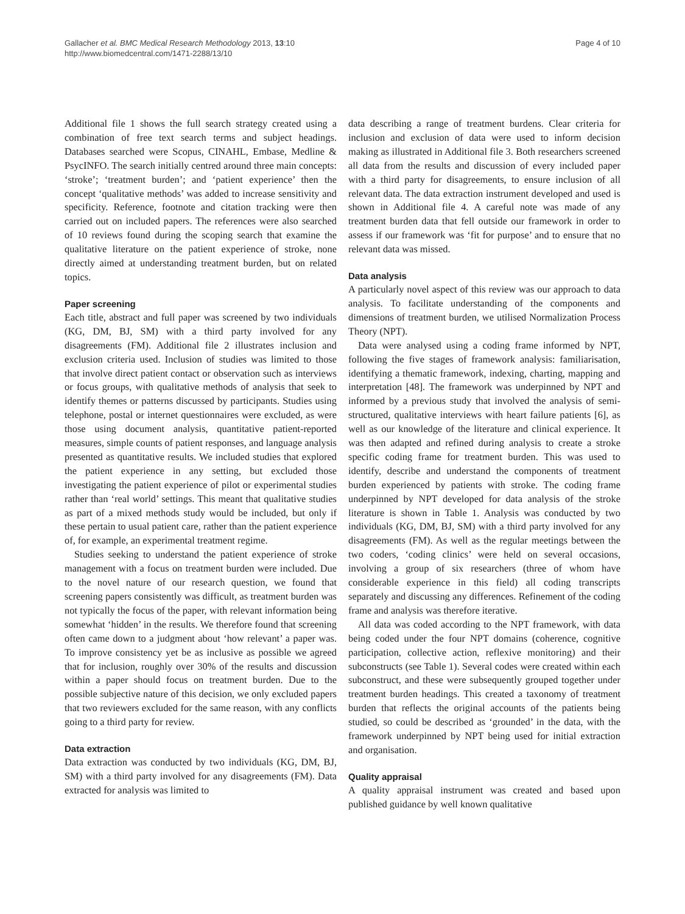Gallacher et al. BMC Medical Research Methodology 2013, 13:10
http://www.biomedcentral.com/1471-2288/13/10
Page 4 of 10
Additional file 1 shows the full search strategy created using a combination of free text search terms and subject headings. Databases searched were Scopus, CINAHL, Embase, Medline & PsycINFO. The search initially centred around three main concepts: ‘stroke’; ‘treatment burden’; and ‘patient experience’ then the concept ‘qualitative methods’ was added to increase sensitivity and specificity. Reference, footnote and citation tracking were then carried out on included papers. The references were also searched of 10 reviews found during the scoping search that examine the qualitative literature on the patient experience of stroke, none directly aimed at understanding treatment burden, but on related topics.
Paper screening
Each title, abstract and full paper was screened by two individuals (KG, DM, BJ, SM) with a third party involved for any disagreements (FM). Additional file 2 illustrates inclusion and exclusion criteria used. Inclusion of studies was limited to those that involve direct patient contact or observation such as interviews or focus groups, with qualitative methods of analysis that seek to identify themes or patterns discussed by participants. Studies using telephone, postal or internet questionnaires were excluded, as were those using document analysis, quantitative patient-reported measures, simple counts of patient responses, and language analysis presented as quantitative results. We included studies that explored the patient experience in any setting, but excluded those investigating the patient experience of pilot or experimental studies rather than ‘real world’ settings. This meant that qualitative studies as part of a mixed methods study would be included, but only if these pertain to usual patient care, rather than the patient experience of, for example, an experimental treatment regime.
Studies seeking to understand the patient experience of stroke management with a focus on treatment burden were included. Due to the novel nature of our research question, we found that screening papers consistently was difficult, as treatment burden was not typically the focus of the paper, with relevant information being somewhat ‘hidden’ in the results. We therefore found that screening often came down to a judgment about ‘how relevant’ a paper was. To improve consistency yet be as inclusive as possible we agreed that for inclusion, roughly over 30% of the results and discussion within a paper should focus on treatment burden. Due to the possible subjective nature of this decision, we only excluded papers that two reviewers excluded for the same reason, with any conflicts going to a third party for review.
Data extraction
Data extraction was conducted by two individuals (KG, DM, BJ, SM) with a third party involved for any disagreements (FM). Data extracted for analysis was limited to
data describing a range of treatment burdens. Clear criteria for inclusion and exclusion of data were used to inform decision making as illustrated in Additional file 3. Both researchers screened all data from the results and discussion of every included paper with a third party for disagreements, to ensure inclusion of all relevant data. The data extraction instrument developed and used is shown in Additional file 4. A careful note was made of any treatment burden data that fell outside our framework in order to assess if our framework was ‘fit for purpose’ and to ensure that no relevant data was missed.
Data analysis
A particularly novel aspect of this review was our approach to data analysis. To facilitate understanding of the components and dimensions of treatment burden, we utilised Normalization Process Theory (NPT).
Data were analysed using a coding frame informed by NPT, following the five stages of framework analysis: familiarisation, identifying a thematic framework, indexing, charting, mapping and interpretation [48]. The framework was underpinned by NPT and informed by a previous study that involved the analysis of semi-structured, qualitative interviews with heart failure patients [6], as well as our knowledge of the literature and clinical experience. It was then adapted and refined during analysis to create a stroke specific coding frame for treatment burden. This was used to identify, describe and understand the components of treatment burden experienced by patients with stroke. The coding frame underpinned by NPT developed for data analysis of the stroke literature is shown in Table 1. Analysis was conducted by two individuals (KG, DM, BJ, SM) with a third party involved for any disagreements (FM). As well as the regular meetings between the two coders, ‘coding clinics’ were held on several occasions, involving a group of six researchers (three of whom have considerable experience in this field) all coding transcripts separately and discussing any differences. Refinement of the coding frame and analysis was therefore iterative.
All data was coded according to the NPT framework, with data being coded under the four NPT domains (coherence, cognitive participation, collective action, reflexive monitoring) and their subconstructs (see Table 1). Several codes were created within each subconstruct, and these were subsequently grouped together under treatment burden headings. This created a taxonomy of treatment burden that reflects the original accounts of the patients being studied, so could be described as ‘grounded’ in the data, with the framework underpinned by NPT being used for initial extraction and organisation.
Quality appraisal
A quality appraisal instrument was created and based upon published guidance by well known qualitative